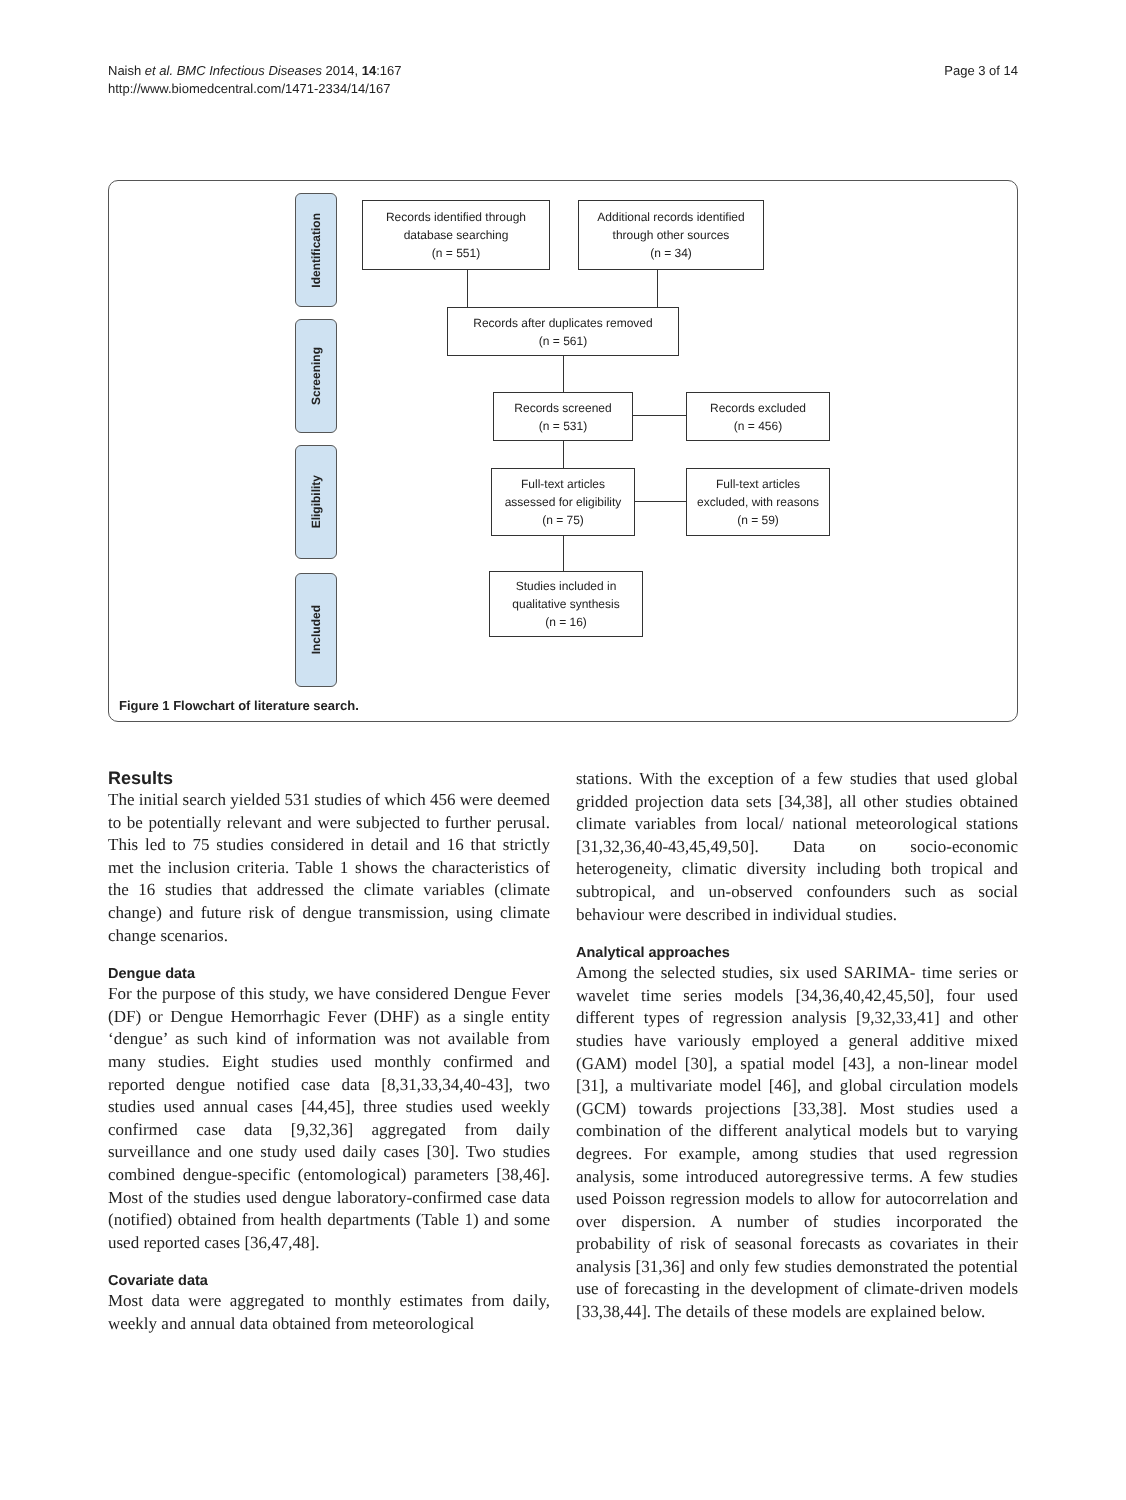Naish et al. BMC Infectious Diseases 2014, 14:167
http://www.biomedcentral.com/1471-2334/14/167
Page 3 of 14
Identification
Screening
Eligibility
Included
Records identified through
database searching
(n = 551)
Additional records identified
through other sources
(n = 34)
Records after duplicates removed
(n = 561)
Records screened
(n = 531)
Records excluded
(n = 456)
Full-text articles
assessed for eligibility
(n = 75)
Full-text articles
excluded, with reasons
(n = 59)
Studies included in
qualitative synthesis
(n = 16)
Figure 1 Flowchart of literature search.
Results
The initial search yielded 531 studies of which 456 were deemed to be potentially relevant and were subjected to further perusal. This led to 75 studies considered in detail and 16 that strictly met the inclusion criteria. Table 1 shows the characteristics of the 16 studies that addressed the climate variables (climate change) and future risk of dengue transmission, using climate change scenarios.
Dengue data
For the purpose of this study, we have considered Dengue Fever (DF) or Dengue Hemorrhagic Fever (DHF) as a single entity ‘dengue’ as such kind of information was not available from many studies. Eight studies used monthly confirmed and reported dengue notified case data [8,31,33,34,40-43], two studies used annual cases [44,45], three studies used weekly confirmed case data [9,32,36] aggregated from daily surveillance and one study used daily cases [30]. Two studies combined dengue-specific (entomological) parameters [38,46]. Most of the studies used dengue laboratory-confirmed case data (notified) obtained from health departments (Table 1) and some used reported cases [36,47,48].
Covariate data
Most data were aggregated to monthly estimates from daily, weekly and annual data obtained from meteorological
stations. With the exception of a few studies that used global gridded projection data sets [34,38], all other studies obtained climate variables from local/ national meteorological stations [31,32,36,40-43,45,49,50]. Data on socio-economic heterogeneity, climatic diversity including both tropical and subtropical, and un-observed confounders such as social behaviour were described in individual studies.
Analytical approaches
Among the selected studies, six used SARIMA- time series or wavelet time series models [34,36,40,42,45,50], four used different types of regression analysis [9,32,33,41] and other studies have variously employed a general additive mixed (GAM) model [30], a spatial model [43], a non-linear model [31], a multivariate model [46], and global circulation models (GCM) towards projections [33,38]. Most studies used a combination of the different analytical models but to varying degrees. For example, among studies that used regression analysis, some introduced autoregressive terms. A few studies used Poisson regression models to allow for autocorrelation and over dispersion. A number of studies incorporated the probability of risk of seasonal forecasts as covariates in their analysis [31,36] and only few studies demonstrated the potential use of forecasting in the development of climate-driven models [33,38,44]. The details of these models are explained below.